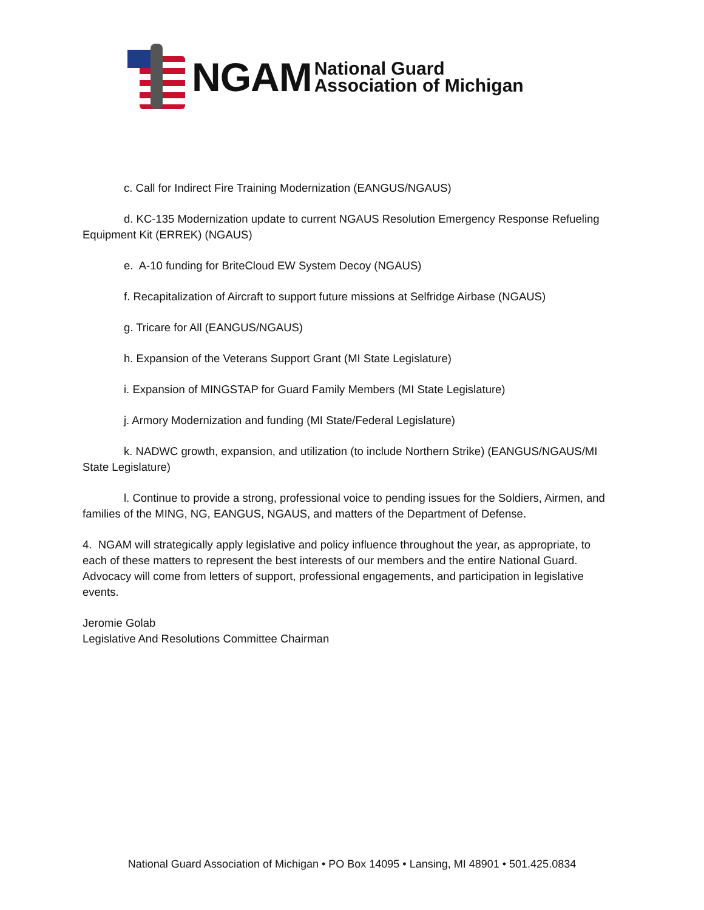NGAM
National Guard
Association of Michigan
c. Call for Indirect Fire Training Modernization (EANGUS/NGAUS)
d. KC-135 Modernization update to current NGAUS Resolution Emergency Response Refueling Equipment Kit (ERREK) (NGAUS)
e. A-10 funding for BriteCloud EW System Decoy (NGAUS)
f. Recapitalization of Aircraft to support future missions at Selfridge Airbase (NGAUS)
g. Tricare for All (EANGUS/NGAUS)
h. Expansion of the Veterans Support Grant (MI State Legislature)
i. Expansion of MINGSTAP for Guard Family Members (MI State Legislature)
j. Armory Modernization and funding (MI State/Federal Legislature)
k. NADWC growth, expansion, and utilization (to include Northern Strike) (EANGUS/NGAUS/MI State Legislature)
l. Continue to provide a strong, professional voice to pending issues for the Soldiers, Airmen, and families of the MING, NG, EANGUS, NGAUS, and matters of the Department of Defense.
4. NGAM will strategically apply legislative and policy influence throughout the year, as appropriate, to each of these matters to represent the best interests of our members and the entire National Guard. Advocacy will come from letters of support, professional engagements, and participation in legislative events.
Jeromie Golab
Legislative And Resolutions Committee Chairman
National Guard Association of Michigan • PO Box 14095 • Lansing, MI 48901 • 501.425.0834